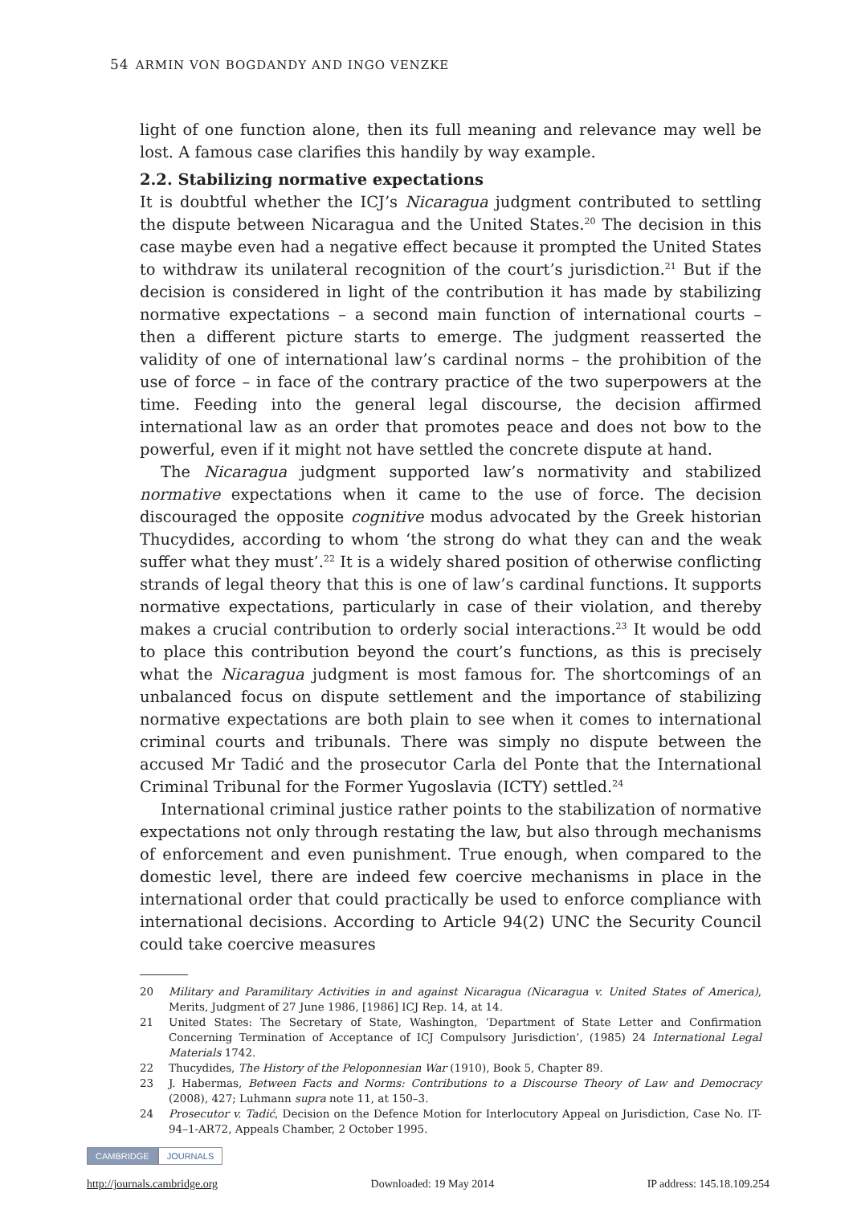54 ARMIN VON BOGDANDY AND INGO VENZKE
light of one function alone, then its full meaning and relevance may well be lost. A famous case clarifies this handily by way example.
2.2. Stabilizing normative expectations
It is doubtful whether the ICJ’s Nicaragua judgment contributed to settling the dispute between Nicaragua and the United States.<sup>20</sup> The decision in this case maybe even had a negative effect because it prompted the United States to withdraw its unilateral recognition of the court’s jurisdiction.<sup>21</sup> But if the decision is considered in light of the contribution it has made by stabilizing normative expectations – a second main function of international courts – then a different picture starts to emerge. The judgment reasserted the validity of one of international law’s cardinal norms – the prohibition of the use of force – in face of the contrary practice of the two superpowers at the time. Feeding into the general legal discourse, the decision affirmed international law as an order that promotes peace and does not bow to the powerful, even if it might not have settled the concrete dispute at hand.
The Nicaragua judgment supported law’s normativity and stabilized normative expectations when it came to the use of force. The decision discouraged the opposite cognitive modus advocated by the Greek historian Thucydides, according to whom ‘the strong do what they can and the weak suffer what they must’.<sup>22</sup> It is a widely shared position of otherwise conflicting strands of legal theory that this is one of law’s cardinal functions. It supports normative expectations, particularly in case of their violation, and thereby makes a crucial contribution to orderly social interactions.<sup>23</sup> It would be odd to place this contribution beyond the court’s functions, as this is precisely what the Nicaragua judgment is most famous for. The shortcomings of an unbalanced focus on dispute settlement and the importance of stabilizing normative expectations are both plain to see when it comes to international criminal courts and tribunals. There was simply no dispute between the accused Mr Tadić and the prosecutor Carla del Ponte that the International Criminal Tribunal for the Former Yugoslavia (ICTY) settled.<sup>24</sup>
International criminal justice rather points to the stabilization of normative expectations not only through restating the law, but also through mechanisms of enforcement and even punishment. True enough, when compared to the domestic level, there are indeed few coercive mechanisms in place in the international order that could practically be used to enforce compliance with international decisions. According to Article 94(2) UNC the Security Council could take coercive measures
20 Military and Paramilitary Activities in and against Nicaragua (Nicaragua v. United States of America), Merits, Judgment of 27 June 1986, [1986] ICJ Rep. 14, at 14.
21 United States: The Secretary of State, Washington, ‘Department of State Letter and Confirmation Concerning Termination of Acceptance of ICJ Compulsory Jurisdiction’, (1985) 24 International Legal Materials 1742.
22 Thucydides, The History of the Peloponnesian War (1910), Book 5, Chapter 89.
23 J. Habermas, Between Facts and Norms: Contributions to a Discourse Theory of Law and Democracy (2008), 427; Luhmann supra note 11, at 150–3.
24 Prosecutor v. Tadić, Decision on the Defence Motion for Interlocutory Appeal on Jurisdiction, Case No. IT-94–1-AR72, Appeals Chamber, 2 October 1995.
CAMBRIDGE JOURNALS
http://journals.cambridge.org Downloaded: 19 May 2014 IP address: 145.18.109.254